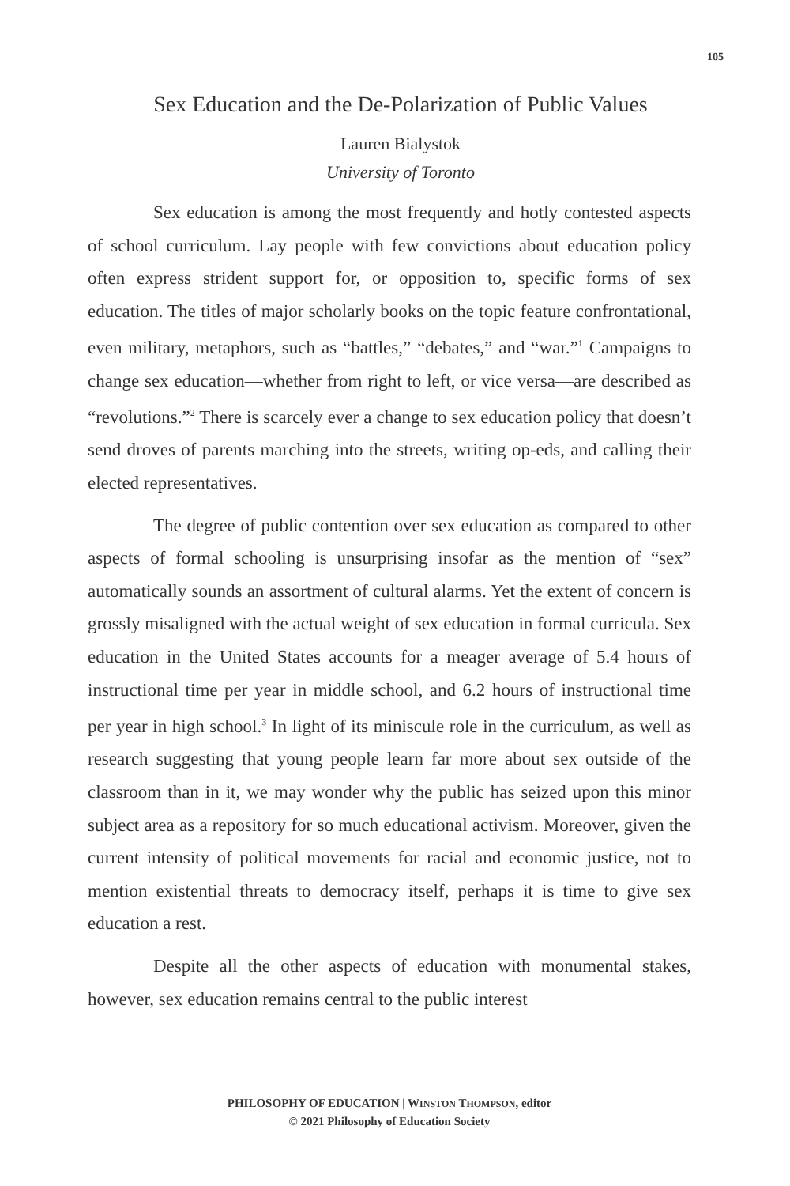105
Sex Education and the De-Polarization of Public Values
Lauren Bialystok
University of Toronto
Sex education is among the most frequently and hotly contested aspects of school curriculum. Lay people with few convictions about education policy often express strident support for, or opposition to, specific forms of sex education. The titles of major scholarly books on the topic feature confrontational, even military, metaphors, such as “battles,” “debates,” and “war.”<sup>1</sup> Campaigns to change sex education—whether from right to left, or vice versa—are described as “revolutions.”<sup>2</sup> There is scarcely ever a change to sex education policy that doesn’t send droves of parents marching into the streets, writing op-eds, and calling their elected representatives.
The degree of public contention over sex education as compared to other aspects of formal schooling is unsurprising insofar as the mention of “sex” automatically sounds an assortment of cultural alarms. Yet the extent of concern is grossly misaligned with the actual weight of sex education in formal curricula. Sex education in the United States accounts for a meager average of 5.4 hours of instructional time per year in middle school, and 6.2 hours of instructional time per year in high school.<sup>3</sup> In light of its miniscule role in the curriculum, as well as research suggesting that young people learn far more about sex outside of the classroom than in it, we may wonder why the public has seized upon this minor subject area as a repository for so much educational activism. Moreover, given the current intensity of political movements for racial and economic justice, not to mention existential threats to democracy itself, perhaps it is time to give sex education a rest.
Despite all the other aspects of education with monumental stakes, however, sex education remains central to the public interest
PHILOSOPHY OF EDUCATION | WINSTON THOMPSON, editor
© 2021 Philosophy of Education Society